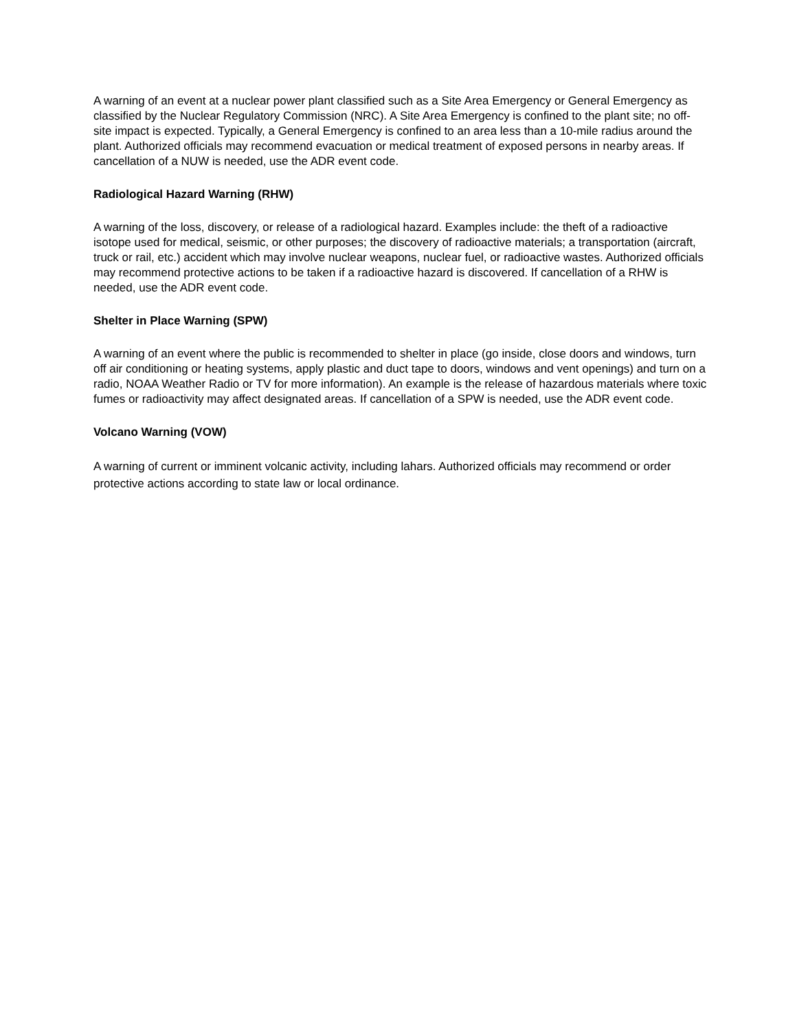A warning of an event at a nuclear power plant classified such as a Site Area Emergency or General Emergency as classified by the Nuclear Regulatory Commission (NRC). A Site Area Emergency is confined to the plant site; no off-site impact is expected. Typically, a General Emergency is confined to an area less than a 10-mile radius around the plant. Authorized officials may recommend evacuation or medical treatment of exposed persons in nearby areas. If cancellation of a NUW is needed, use the ADR event code.
Radiological Hazard Warning (RHW)
A warning of the loss, discovery, or release of a radiological hazard. Examples include: the theft of a radioactive isotope used for medical, seismic, or other purposes; the discovery of radioactive materials; a transportation (aircraft, truck or rail, etc.) accident which may involve nuclear weapons, nuclear fuel, or radioactive wastes. Authorized officials may recommend protective actions to be taken if a radioactive hazard is discovered. If cancellation of a RHW is needed, use the ADR event code.
Shelter in Place Warning (SPW)
A warning of an event where the public is recommended to shelter in place (go inside, close doors and windows, turn off air conditioning or heating systems, apply plastic and duct tape to doors, windows and vent openings) and turn on a radio, NOAA Weather Radio or TV for more information). An example is the release of hazardous materials where toxic fumes or radioactivity may affect designated areas. If cancellation of a SPW is needed, use the ADR event code.
Volcano Warning (VOW)
A warning of current or imminent volcanic activity, including lahars. Authorized officials may recommend or order protective actions according to state law or local ordinance.